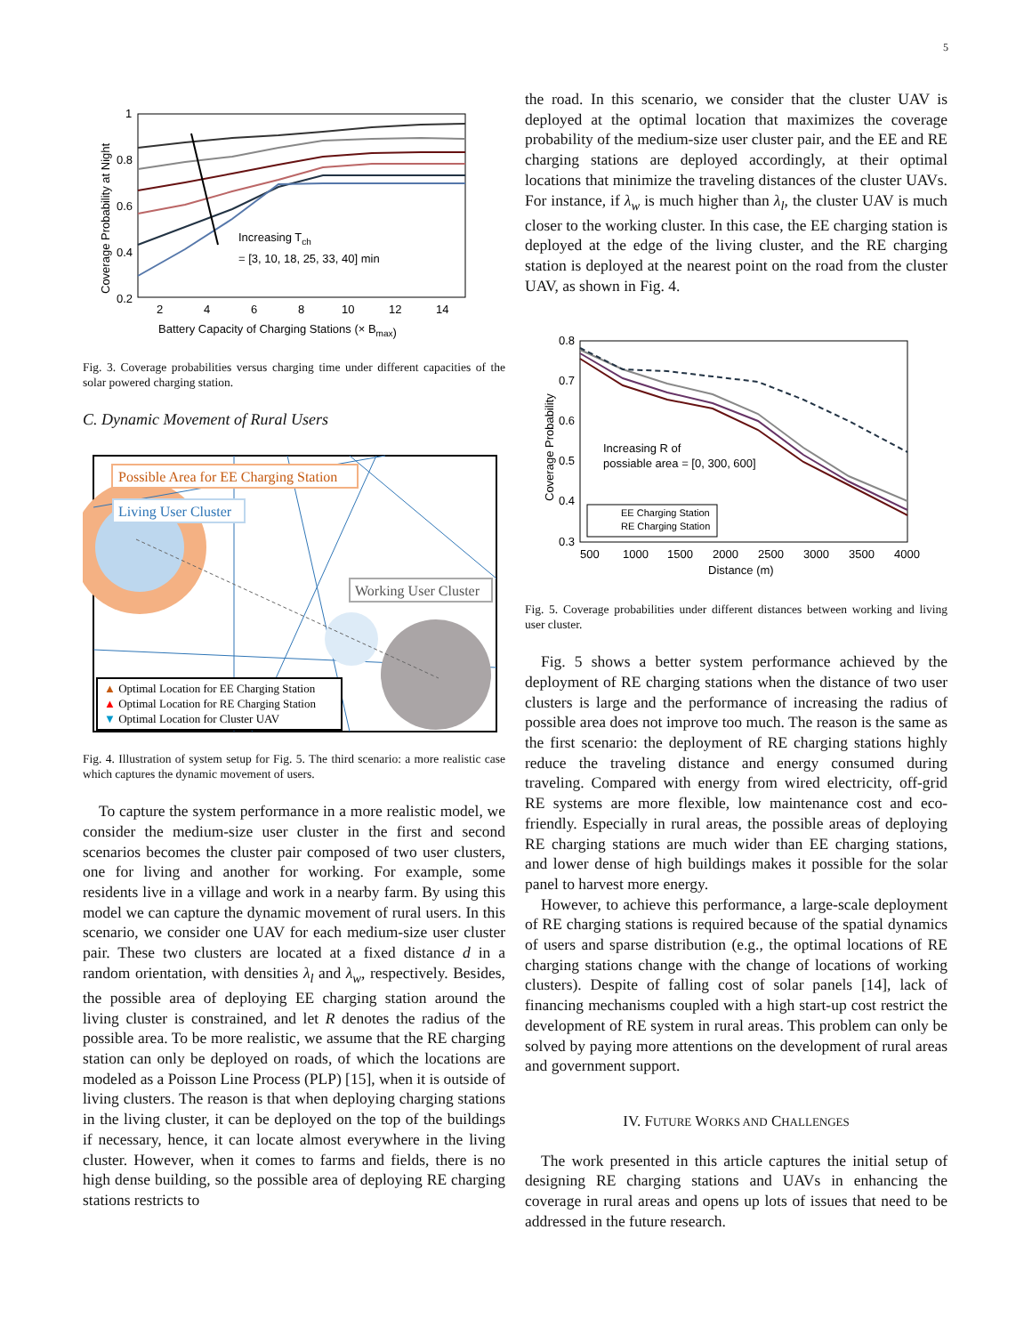5
Coverage Probability at Night
1
0.8
0.6
0.4
0.2
2
4
6
8
10
12
14
Battery Capacity of Charging Stations (× Bmax)
Increasing Tch
= [3, 10, 18, 25, 33, 40] min
Fig. 3. Coverage probabilities versus charging time under different capacities of the solar powered charging station.
C. Dynamic Movement of Rural Users
Possible Area for EE Charging Station
Living User Cluster
Working User Cluster
▲ Optimal Location for EE Charging Station
▲ Optimal Location for RE Charging Station
▼ Optimal Location for Cluster UAV
Fig. 4. Illustration of system setup for Fig. 5. The third scenario: a more realistic case which captures the dynamic movement of users.
To capture the system performance in a more realistic model, we consider the medium-size user cluster in the first and second scenarios becomes the cluster pair composed of two user clusters, one for living and another for working. For example, some residents live in a village and work in a nearby farm. By using this model we can capture the dynamic movement of rural users. In this scenario, we consider one UAV for each medium-size user cluster pair. These two clusters are located at a fixed distance d in a random orientation, with densities λ<sub>l</sub> and λ<sub>w</sub>, respectively. Besides, the possible area of deploying EE charging station around the living cluster is constrained, and let R denotes the radius of the possible area. To be more realistic, we assume that the RE charging station can only be deployed on roads, of which the locations are modeled as a Poisson Line Process (PLP) [15], when it is outside of living clusters. The reason is that when deploying charging stations in the living cluster, it can be deployed on the top of the buildings if necessary, hence, it can locate almost everywhere in the living cluster. However, when it comes to farms and fields, there is no high dense building, so the possible area of deploying RE charging stations restricts to
the road. In this scenario, we consider that the cluster UAV is deployed at the optimal location that maximizes the coverage probability of the medium-size user cluster pair, and the EE and RE charging stations are deployed accordingly, at their optimal locations that minimize the traveling distances of the cluster UAVs. For instance, if λ<sub>w</sub> is much higher than λ<sub>l</sub>, the cluster UAV is much closer to the working cluster. In this case, the EE charging station is deployed at the edge of the living cluster, and the RE charging station is deployed at the nearest point on the road from the cluster UAV, as shown in Fig. 4.
Coverage Probability
0.8
0.7
0.6
0.5
0.4
0.3
500
1000
1500
2000
2500
3000
3500
4000
Distance (m)
Increasing R of
possiable area = [0, 300, 600]
EE Charging Station
RE Charging Station
Fig. 5. Coverage probabilities under different distances between working and living user cluster.
Fig. 5 shows a better system performance achieved by the deployment of RE charging stations when the distance of two user clusters is large and the performance of increasing the radius of possible area does not improve too much. The reason is the same as the first scenario: the deployment of RE charging stations highly reduce the traveling distance and energy consumed during traveling. Compared with energy from wired electricity, off-grid RE systems are more flexible, low maintenance cost and eco-friendly. Especially in rural areas, the possible areas of deploying RE charging stations are much wider than EE charging stations, and lower dense of high buildings makes it possible for the solar panel to harvest more energy.
However, to achieve this performance, a large-scale deployment of RE charging stations is required because of the spatial dynamics of users and sparse distribution (e.g., the optimal locations of RE charging stations change with the change of locations of working clusters). Despite of falling cost of solar panels [14], lack of financing mechanisms coupled with a high start-up cost restrict the development of RE system in rural areas. This problem can only be solved by paying more attentions on the development of rural areas and government support.
IV. FUTURE WORKS AND CHALLENGES
The work presented in this article captures the initial setup of designing RE charging stations and UAVs in enhancing the coverage in rural areas and opens up lots of issues that need to be addressed in the future research.